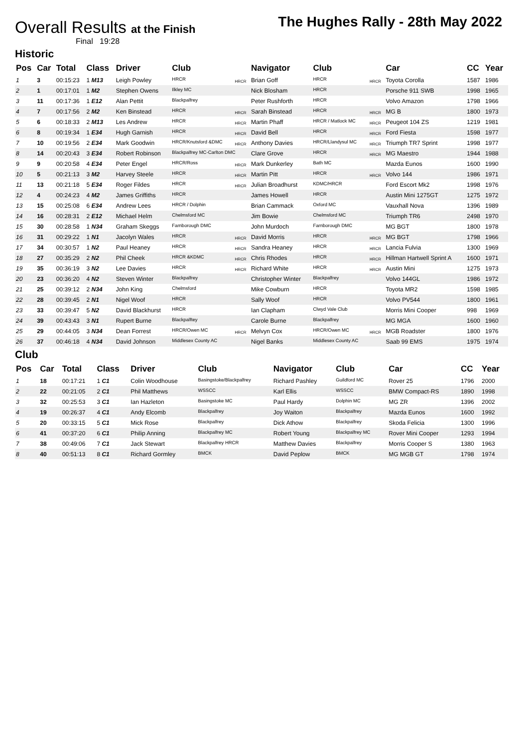Overall Results at the Finish
The Hughes Rally - 28th May 2022
Final 19:28
Historic
| Pos | Car | Total | Class | Driver | Club | | Navigator | Club | | Car | CC | Year |
| --- | --- | --- | --- | --- | --- | --- | --- | --- | --- | --- | --- | --- |
| 1 | 3 | 00:15:23 | 1 M13 | Leigh Powley | HRCR | HRCR | Brian Goff | HRCR | HRCR | Toyota Corolla | 1587 | 1986 |
| 2 | 1 | 00:17:01 | 1 M2 | Stephen Owens | Ilkley MC | | Nick Blosham | HRCR | | Porsche 911 SWB | 1998 | 1965 |
| 3 | 11 | 00:17:36 | 1 E12 | Alan Pettit | Blackpalfrey | | Peter Rushforth | HRCR | | Volvo Amazon | 1798 | 1966 |
| 4 | 7 | 00:17:56 | 2 M2 | Ken Binstead | HRCR | HRCR | Sarah Binstead | HRCR | HRCR | MG B | 1800 | 1973 |
| 5 | 6 | 00:18:33 | 2 M13 | Les Andrew | HRCR | HRCR | Martin Phaff | HRCR / Matlock MC | HRCR | Peugeot 104 ZS | 1219 | 1981 |
| 6 | 8 | 00:19:34 | 1 E34 | Hugh Garnish | HRCR | HRCR | David Bell | HRCR | HRCR | Ford Fiesta | 1598 | 1977 |
| 7 | 10 | 00:19:56 | 2 E34 | Mark Goodwin | HRCR/Knutsford &DMC | HRCR | Anthony Davies | HRCR/Llandysul MC | HRCR | Triumph TR7 Sprint | 1998 | 1977 |
| 8 | 14 | 00:20:43 | 3 E34 | Robert Robinson | Blackpalfrey MC-Carlton DMC | | Clare Grove | HRCR | HRCR | MG Maestro | 1944 | 1988 |
| 9 | 9 | 00:20:58 | 4 E34 | Peter Engel | HRCR/Ross | HRCR | Mark Dunkerley | Bath MC | | Mazda Eunos | 1600 | 1990 |
| 10 | 5 | 00:21:13 | 3 M2 | Harvey Steele | HRCR | HRCR | Martin Pitt | HRCR | HRCR | Volvo 144 | 1986 | 1971 |
| 11 | 13 | 00:21:18 | 5 E34 | Roger Fildes | HRCR | HRCR | Julian Broadhurst | KDMC/HRCR | | Ford Escort Mk2 | 1998 | 1976 |
| 12 | 4 | 00:24:23 | 4 M2 | James Griffiths | HRCR | | James Howell | HRCR | | Austin Mini 1275GT | 1275 | 1972 |
| 13 | 15 | 00:25:08 | 6 E34 | Andrew Lees | HRCR / Dolphin | | Brian Cammack | Oxford MC | | Vauxhall Nova | 1396 | 1989 |
| 14 | 16 | 00:28:31 | 2 E12 | Michael Helm | Chelmsford MC | | Jim Bowie | Chelmsford MC | | Triumph TR6 | 2498 | 1970 |
| 15 | 30 | 00:28:58 | 1 N34 | Graham Skeggs | Farnborough DMC | | John Murdoch | Farnborough DMC | | MG BGT | 1800 | 1978 |
| 16 | 31 | 00:29:22 | 1 N1 | Jacolyn Wales | HRCR | HRCR | David Morris | HRCR | HRCR | MG BGT | 1798 | 1966 |
| 17 | 34 | 00:30:57 | 1 N2 | Paul Heaney | HRCR | HRCR | Sandra Heaney | HRCR | HRCR | Lancia Fulvia | 1300 | 1969 |
| 18 | 27 | 00:35:29 | 2 N2 | Phil Cheek | HRCR &KDMC | HRCR | Chris Rhodes | HRCR | HRCR | Hillman Hartwell Sprint A | 1600 | 1971 |
| 19 | 35 | 00:36:19 | 3 N2 | Lee Davies | HRCR | HRCR | Richard White | HRCR | HRCR | Austin Mini | 1275 | 1973 |
| 20 | 23 | 00:36:20 | 4 N2 | Steven Winter | Blackpalfrey | | Christopher Winter | Blackpalfrey | | Volvo 144GL | 1986 | 1972 |
| 21 | 25 | 00:39:12 | 2 N34 | John King | Chelmsford | | Mike Cowburn | HRCR | | Toyota MR2 | 1598 | 1985 |
| 22 | 28 | 00:39:45 | 2 N1 | Nigel Woof | HRCR | | Sally Woof | HRCR | | Volvo PV544 | 1800 | 1961 |
| 23 | 33 | 00:39:47 | 5 N2 | David Blackhurst | HRCR | | Ian Clapham | Clwyd Vale Club | | Morris Mini Cooper | 998 | 1969 |
| 24 | 39 | 00:43:43 | 3 N1 | Rupert Burne | Blackpalftey | | Carole Burne | Blackpalfrey | | MG MGA | 1600 | 1960 |
| 25 | 29 | 00:44:05 | 3 N34 | Dean Forrest | HRCR/Owen MC | HRCR | Melvyn Cox | HRCR/Owen MC | HRCR | MGB Roadster | 1800 | 1976 |
| 26 | 37 | 00:46:18 | 4 N34 | David Johnson | Middlesex County AC | | Nigel Banks | Middlesex County AC | | Saab 99 EMS | 1975 | 1974 |
Club
| Pos | Car | Total | Class | Driver | Club | | Navigator | Club | | Car | CC | Year |
| --- | --- | --- | --- | --- | --- | --- | --- | --- | --- | --- | --- | --- |
| 1 | 18 | 00:17:21 | 1 C1 | Colin Woodhouse | Basingstoke/Blackpalfrey | | Richard Pashley | Guildford MC | | Rover 25 | 1796 | 2000 |
| 2 | 22 | 00:21:05 | 2 C1 | Phil Matthews | WSSCC | | Karl Ellis | WSSCC | | BMW Compact-RS | 1890 | 1998 |
| 3 | 32 | 00:25:53 | 3 C1 | Ian Hazleton | Basingstoke MC | | Paul Hardy | Dolphin MC | | MG ZR | 1396 | 2002 |
| 4 | 19 | 00:26:37 | 4 C1 | Andy Elcomb | Blackpalfrey | | Joy Waiton | Blackpalfrey | | Mazda Eunos | 1600 | 1992 |
| 5 | 20 | 00:33:15 | 5 C1 | Mick Rose | Blackpalfrey | | Dick Athow | Blackpalfrey | | Skoda Felicia | 1300 | 1996 |
| 6 | 41 | 00:37:20 | 6 C1 | Philip Anning | Blackpalfrey MC | | Robert Young | Blackpalfrey MC | | Rover Mini Cooper | 1293 | 1994 |
| 7 | 38 | 00:49:06 | 7 C1 | Jack Stewart | Blackpalfrey HRCR | | Matthew Davies | Blackpalfrey | | Morris Cooper S | 1380 | 1963 |
| 8 | 40 | 00:51:13 | 8 C1 | Richard Gormley | BMCK | | David Peplow | BMCK | | MG MGB GT | 1798 | 1974 |